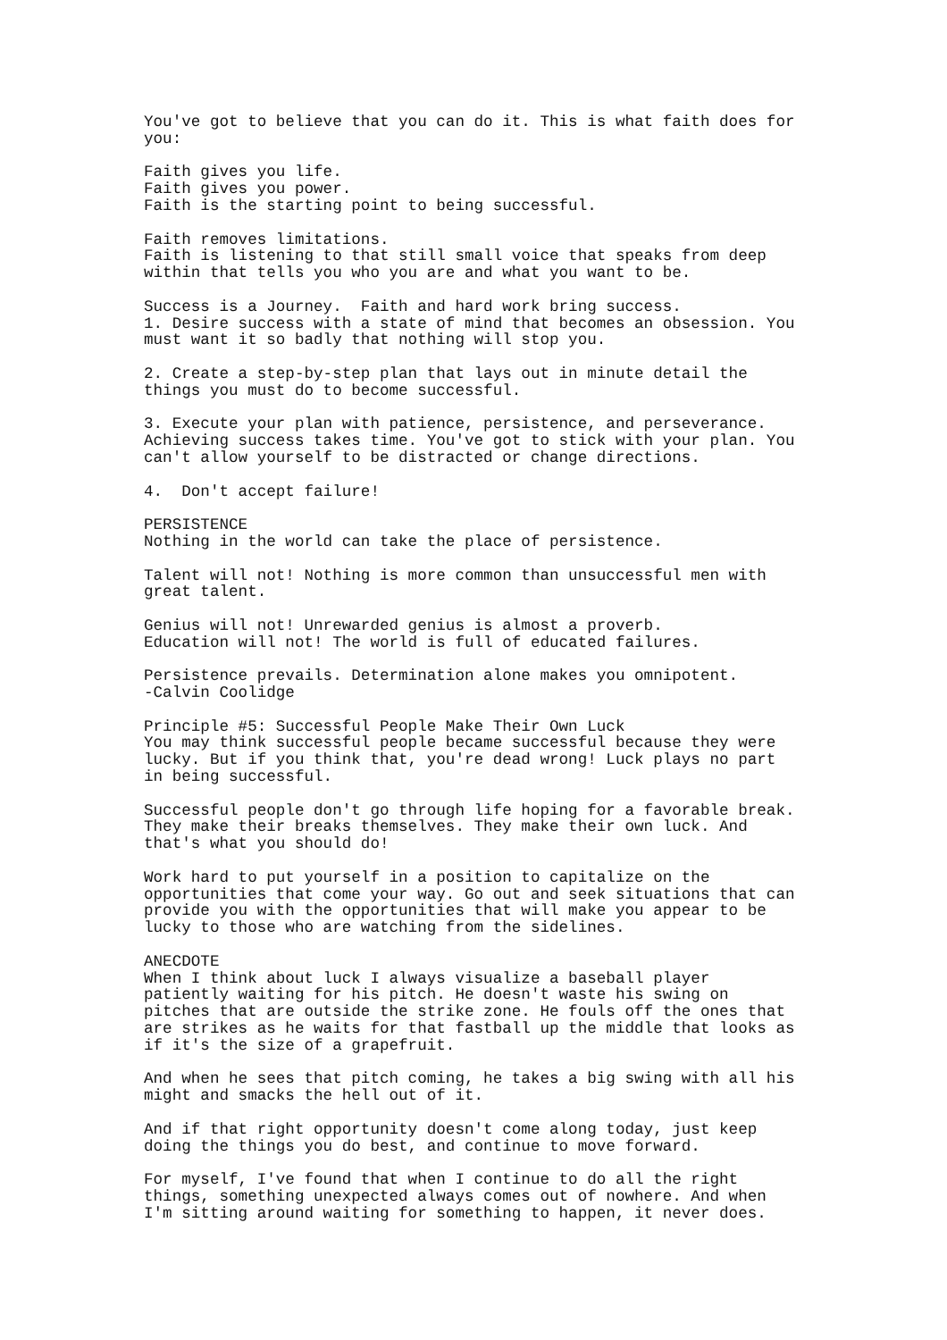You've got to believe that you can do it. This is what faith does for
you:

Faith gives you life.
Faith gives you power.
Faith is the starting point to being successful.

Faith removes limitations.
Faith is listening to that still small voice that speaks from deep
within that tells you who you are and what you want to be.

Success is a Journey.  Faith and hard work bring success.
1. Desire success with a state of mind that becomes an obsession. You
must want it so badly that nothing will stop you.

2. Create a step-by-step plan that lays out in minute detail the
things you must do to become successful.

3. Execute your plan with patience, persistence, and perseverance.
Achieving success takes time. You've got to stick with your plan. You
can't allow yourself to be distracted or change directions.

4.  Don't accept failure!

PERSISTENCE
Nothing in the world can take the place of persistence.

Talent will not! Nothing is more common than unsuccessful men with
great talent.

Genius will not! Unrewarded genius is almost a proverb.
Education will not! The world is full of educated failures.

Persistence prevails. Determination alone makes you omnipotent.
-Calvin Coolidge

Principle #5: Successful People Make Their Own Luck
You may think successful people became successful because they were
lucky. But if you think that, you're dead wrong! Luck plays no part
in being successful.

Successful people don't go through life hoping for a favorable break.
They make their breaks themselves. They make their own luck. And
that's what you should do!

Work hard to put yourself in a position to capitalize on the
opportunities that come your way. Go out and seek situations that can
provide you with the opportunities that will make you appear to be
lucky to those who are watching from the sidelines.

ANECDOTE
When I think about luck I always visualize a baseball player
patiently waiting for his pitch. He doesn't waste his swing on
pitches that are outside the strike zone. He fouls off the ones that
are strikes as he waits for that fastball up the middle that looks as
if it's the size of a grapefruit.

And when he sees that pitch coming, he takes a big swing with all his
might and smacks the hell out of it.

And if that right opportunity doesn't come along today, just keep
doing the things you do best, and continue to move forward.

For myself, I've found that when I continue to do all the right
things, something unexpected always comes out of nowhere. And when
I'm sitting around waiting for something to happen, it never does.